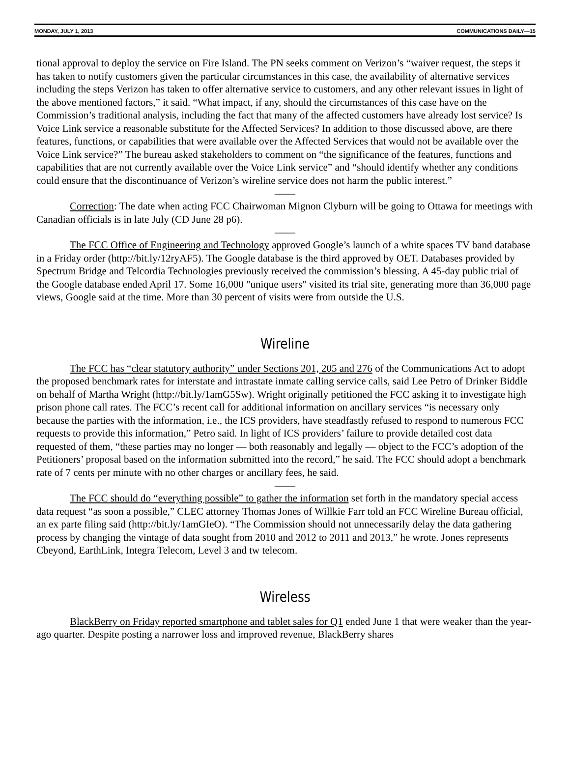MONDAY, JULY 1, 2013 COMMUNICATIONS DAILY—15
tional approval to deploy the service on Fire Island. The PN seeks comment on Verizon’s “waiver request, the steps it has taken to notify customers given the particular circumstances in this case, the availability of alternative services including the steps Verizon has taken to offer alternative service to customers, and any other relevant issues in light of the above mentioned factors,” it said. “What impact, if any, should the circumstances of this case have on the Commission’s traditional analysis, including the fact that many of the affected customers have already lost service? Is Voice Link service a reasonable substitute for the Affected Services? In addition to those discussed above, are there features, functions, or capabilities that were available over the Affected Services that would not be available over the Voice Link service?” The bureau asked stakeholders to comment on “the significance of the features, functions and capabilities that are not currently available over the Voice Link service” and “should identify whether any conditions could ensure that the discontinuance of Verizon’s wireline service does not harm the public interest.”
——
Correction: The date when acting FCC Chairwoman Mignon Clyburn will be going to Ottawa for meetings with Canadian officials is in late July (CD June 28 p6).
——
The FCC Office of Engineering and Technology approved Google’s launch of a white spaces TV band database in a Friday order (http://bit.ly/12ryAF5). The Google database is the third approved by OET. Databases provided by Spectrum Bridge and Telcordia Technologies previously received the commission’s blessing. A 45-day public trial of the Google database ended April 17. Some 16,000 "unique users" visited its trial site, generating more than 36,000 page views, Google said at the time. More than 30 percent of visits were from outside the U.S.
Wireline
The FCC has “clear statutory authority” under Sections 201, 205 and 276 of the Communications Act to adopt the proposed benchmark rates for interstate and intrastate inmate calling service calls, said Lee Petro of Drinker Biddle on behalf of Martha Wright (http://bit.ly/1amG5Sw). Wright originally petitioned the FCC asking it to investigate high prison phone call rates. The FCC’s recent call for additional information on ancillary services “is necessary only because the parties with the information, i.e., the ICS providers, have steadfastly refused to respond to numerous FCC requests to provide this information,” Petro said. In light of ICS providers’ failure to provide detailed cost data requested of them, “these parties may no longer — both reasonably and legally — object to the FCC’s adoption of the Petitioners’ proposal based on the information submitted into the record,” he said. The FCC should adopt a benchmark rate of 7 cents per minute with no other charges or ancillary fees, he said.
——
The FCC should do “everything possible” to gather the information set forth in the mandatory special access data request “as soon a possible,” CLEC attorney Thomas Jones of Willkie Farr told an FCC Wireline Bureau official, an ex parte filing said (http://bit.ly/1amGIeO). “The Commission should not unnecessarily delay the data gathering process by changing the vintage of data sought from 2010 and 2012 to 2011 and 2013,” he wrote. Jones represents Cbeyond, EarthLink, Integra Telecom, Level 3 and tw telecom.
Wireless
BlackBerry on Friday reported smartphone and tablet sales for Q1 ended June 1 that were weaker than the year-ago quarter. Despite posting a narrower loss and improved revenue, BlackBerry shares